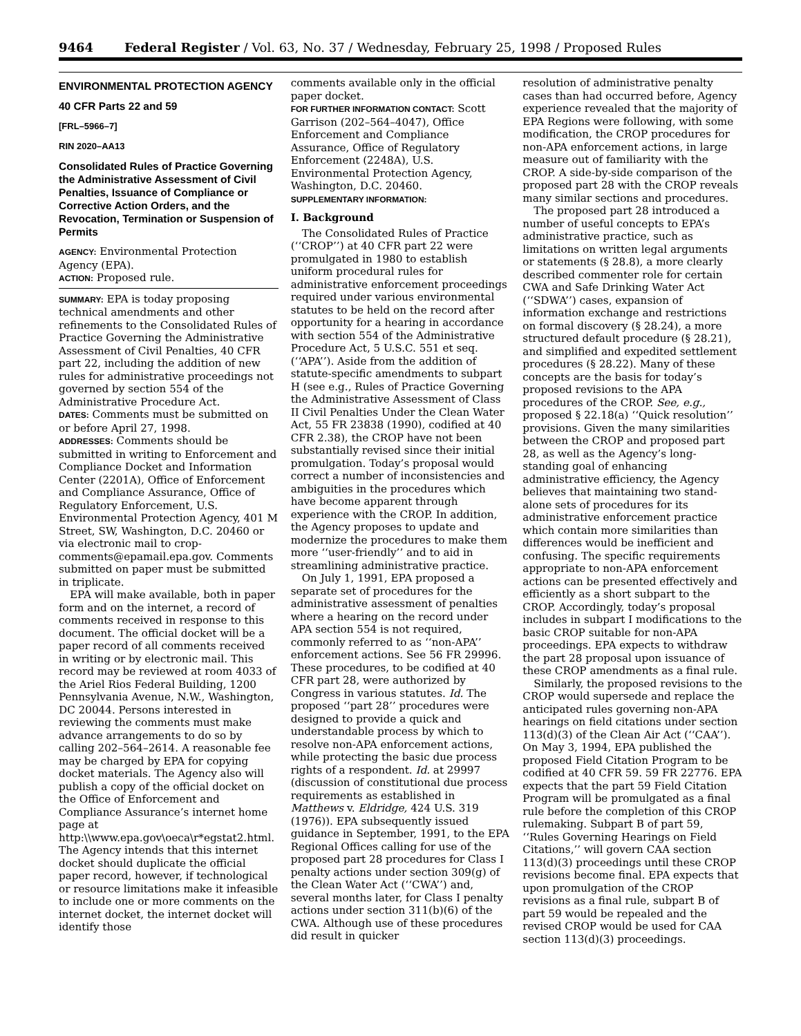9464 Federal Register / Vol. 63, No. 37 / Wednesday, February 25, 1998 / Proposed Rules
ENVIRONMENTAL PROTECTION AGENCY
40 CFR Parts 22 and 59
[FRL–5966–7]
RIN 2020–AA13
Consolidated Rules of Practice Governing the Administrative Assessment of Civil Penalties, Issuance of Compliance or Corrective Action Orders, and the Revocation, Termination or Suspension of Permits
AGENCY: Environmental Protection Agency (EPA).
ACTION: Proposed rule.
SUMMARY: EPA is today proposing technical amendments and other refinements to the Consolidated Rules of Practice Governing the Administrative Assessment of Civil Penalties, 40 CFR part 22, including the addition of new rules for administrative proceedings not governed by section 554 of the Administrative Procedure Act.
DATES: Comments must be submitted on or before April 27, 1998.
ADDRESSES: Comments should be submitted in writing to Enforcement and Compliance Docket and Information Center (2201A), Office of Enforcement and Compliance Assurance, Office of Regulatory Enforcement, U.S. Environmental Protection Agency, 401 M Street, SW, Washington, D.C. 20460 or via electronic mail to crop-comments@epamail.epa.gov. Comments submitted on paper must be submitted in triplicate.
EPA will make available, both in paper form and on the internet, a record of comments received in response to this document. The official docket will be a paper record of all comments received in writing or by electronic mail. This record may be reviewed at room 4033 of the Ariel Rios Federal Building, 1200 Pennsylvania Avenue, N.W., Washington, DC 20044. Persons interested in reviewing the comments must make advance arrangements to do so by calling 202–564–2614. A reasonable fee may be charged by EPA for copying docket materials. The Agency also will publish a copy of the official docket on the Office of Enforcement and Compliance Assurance’s internet home page at http:\\www.epa.gov\oeca\r*egstat2.html. The Agency intends that this internet docket should duplicate the official paper record, however, if technological or resource limitations make it infeasible to include one or more comments on the internet docket, the internet docket will identify those
comments available only in the official paper docket.
FOR FURTHER INFORMATION CONTACT: Scott Garrison (202–564–4047), Office Enforcement and Compliance Assurance, Office of Regulatory Enforcement (2248A), U.S. Environmental Protection Agency, Washington, D.C. 20460.
SUPPLEMENTARY INFORMATION:
I. Background
The Consolidated Rules of Practice (‘‘CROP’’) at 40 CFR part 22 were promulgated in 1980 to establish uniform procedural rules for administrative enforcement proceedings required under various environmental statutes to be held on the record after opportunity for a hearing in accordance with section 554 of the Administrative Procedure Act, 5 U.S.C. 551 et seq. (‘‘APA’’). Aside from the addition of statute-specific amendments to subpart H (see e.g., Rules of Practice Governing the Administrative Assessment of Class II Civil Penalties Under the Clean Water Act, 55 FR 23838 (1990), codified at 40 CFR 2.38), the CROP have not been substantially revised since their initial promulgation. Today’s proposal would correct a number of inconsistencies and ambiguities in the procedures which have become apparent through experience with the CROP. In addition, the Agency proposes to update and modernize the procedures to make them more ‘‘user-friendly’’ and to aid in streamlining administrative practice.
On July 1, 1991, EPA proposed a separate set of procedures for the administrative assessment of penalties where a hearing on the record under APA section 554 is not required, commonly referred to as ‘‘non-APA’’ enforcement actions. See 56 FR 29996. These procedures, to be codified at 40 CFR part 28, were authorized by Congress in various statutes. Id. The proposed ‘‘part 28’’ procedures were designed to provide a quick and understandable process by which to resolve non-APA enforcement actions, while protecting the basic due process rights of a respondent. Id. at 29997 (discussion of constitutional due process requirements as established in Matthews v. Eldridge, 424 U.S. 319 (1976)). EPA subsequently issued guidance in September, 1991, to the EPA Regional Offices calling for use of the proposed part 28 procedures for Class I penalty actions under section 309(g) of the Clean Water Act (‘‘CWA’’) and, several months later, for Class I penalty actions under section 311(b)(6) of the CWA. Although use of these procedures did result in quicker
resolution of administrative penalty cases than had occurred before, Agency experience revealed that the majority of EPA Regions were following, with some modification, the CROP procedures for non-APA enforcement actions, in large measure out of familiarity with the CROP. A side-by-side comparison of the proposed part 28 with the CROP reveals many similar sections and procedures.
The proposed part 28 introduced a number of useful concepts to EPA’s administrative practice, such as limitations on written legal arguments or statements (§ 28.8), a more clearly described commenter role for certain CWA and Safe Drinking Water Act (‘‘SDWA’’) cases, expansion of information exchange and restrictions on formal discovery (§ 28.24), a more structured default procedure (§ 28.21), and simplified and expedited settlement procedures (§ 28.22). Many of these concepts are the basis for today’s proposed revisions to the APA procedures of the CROP. See, e.g., proposed § 22.18(a) ‘‘Quick resolution’’ provisions. Given the many similarities between the CROP and proposed part 28, as well as the Agency’s long-standing goal of enhancing administrative efficiency, the Agency believes that maintaining two stand-alone sets of procedures for its administrative enforcement practice which contain more similarities than differences would be inefficient and confusing. The specific requirements appropriate to non-APA enforcement actions can be presented effectively and efficiently as a short subpart to the CROP. Accordingly, today’s proposal includes in subpart I modifications to the basic CROP suitable for non-APA proceedings. EPA expects to withdraw the part 28 proposal upon issuance of these CROP amendments as a final rule.
Similarly, the proposed revisions to the CROP would supersede and replace the anticipated rules governing non-APA hearings on field citations under section 113(d)(3) of the Clean Air Act (‘‘CAA’’). On May 3, 1994, EPA published the proposed Field Citation Program to be codified at 40 CFR 59. 59 FR 22776. EPA expects that the part 59 Field Citation Program will be promulgated as a final rule before the completion of this CROP rulemaking. Subpart B of part 59, ‘‘Rules Governing Hearings on Field Citations,’’ will govern CAA section 113(d)(3) proceedings until these CROP revisions become final. EPA expects that upon promulgation of the CROP revisions as a final rule, subpart B of part 59 would be repealed and the revised CROP would be used for CAA section 113(d)(3) proceedings.